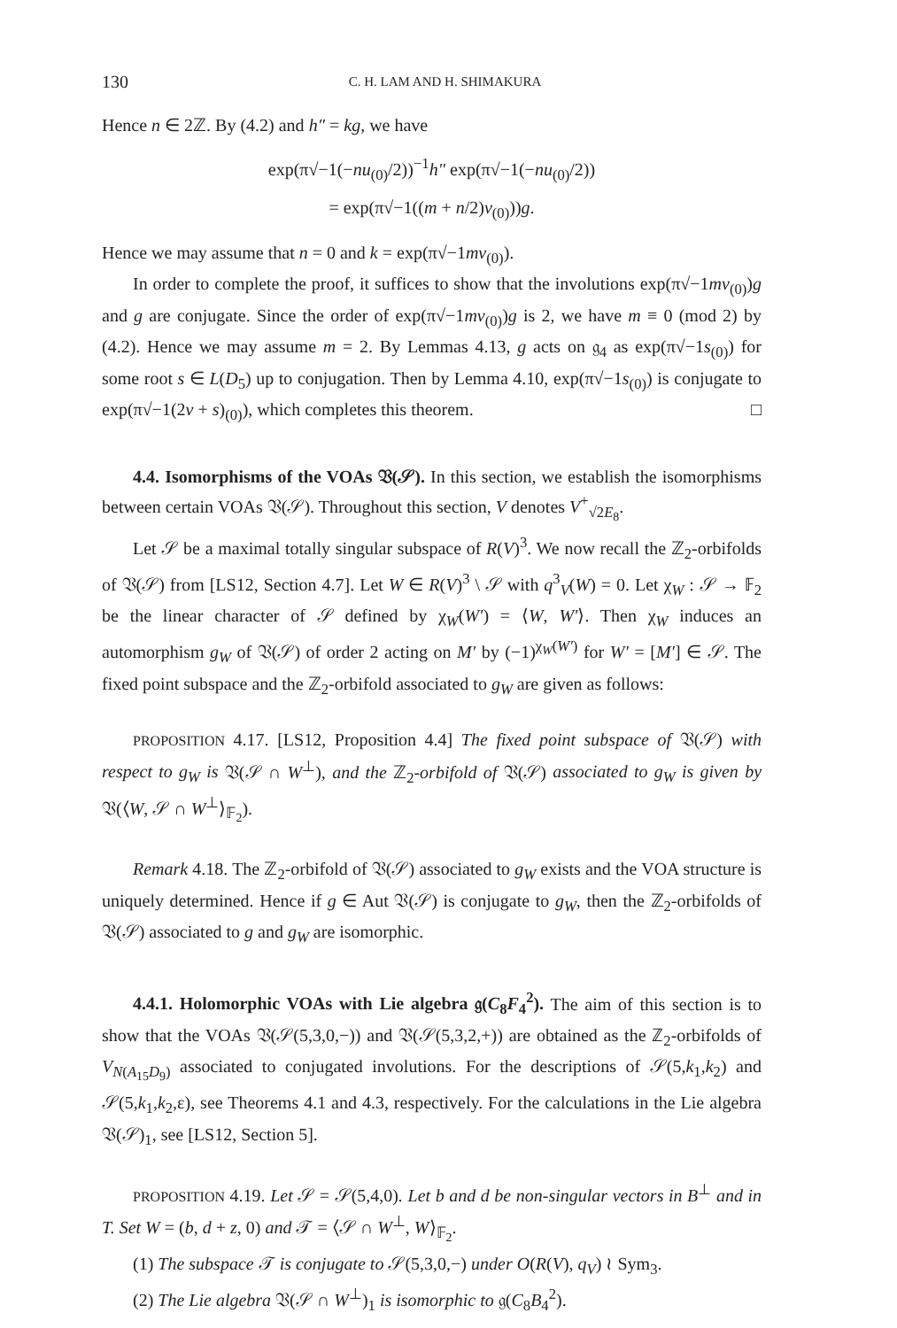130 C. H. LAM AND H. SHIMAKURA
Hence n ∈ 2ℤ. By (4.2) and h″ = kg, we have
exp(π√−1(−nu<sub>(0)</sub>/2))<sup>−1</sup>h″ exp(π√−1(−nu<sub>(0)</sub>/2))
= exp(π√−1((m + n/2)v<sub>(0)</sub>))g.
Hence we may assume that n = 0 and k = exp(π√−1mv<sub>(0)</sub>).
In order to complete the proof, it suffices to show that the involutions exp(π√−1mv<sub>(0)</sub>)g and g are conjugate. Since the order of exp(π√−1mv<sub>(0)</sub>)g is 2, we have m ≡ 0 (mod 2) by (4.2). Hence we may assume m = 2. By Lemmas 4.13, g acts on 𝔤<sub>4</sub> as exp(π√−1s<sub>(0)</sub>) for some root s ∈ L(D<sub>5</sub>) up to conjugation. Then by Lemma 4.10, exp(π√−1s<sub>(0)</sub>) is conjugate to exp(π√−1(2v + s)<sub>(0)</sub>), which completes this theorem. □
4.4. Isomorphisms of the VOAs 𝔙(𝒮). In this section, we establish the isomorphisms between certain VOAs 𝔙(𝒮). Throughout this section, V denotes V<sup>+</sup><sub>√2E<sub>8</sub></sub>.
Let 𝒮 be a maximal totally singular subspace of R(V)<sup>3</sup>. We now recall the ℤ<sub>2</sub>-orbifolds of 𝔙(𝒮) from [LS12, Section 4.7]. Let W ∈ R(V)<sup>3</sup> \ 𝒮 with q<sup>3</sup><sub>V</sub>(W) = 0. Let χ<sub>W</sub> : 𝒮 → 𝔽<sub>2</sub> be the linear character of 𝒮 defined by χ<sub>W</sub>(W′) = ⟨W, W′⟩. Then χ<sub>W</sub> induces an automorphism g<sub>W</sub> of 𝔙(𝒮) of order 2 acting on M′ by (−1)<sup>χ<sub>W</sub>(W′)</sup> for W′ = [M′] ∈ 𝒮. The fixed point subspace and the ℤ<sub>2</sub>-orbifold associated to g<sub>W</sub> are given as follows:
PROPOSITION 4.17. [LS12, Proposition 4.4] The fixed point subspace of 𝔙(𝒮) with respect to g<sub>W</sub> is 𝔙(𝒮 ∩ W<sup>⊥</sup>), and the ℤ<sub>2</sub>-orbifold of 𝔙(𝒮) associated to g<sub>W</sub> is given by 𝔙(⟨W, 𝒮 ∩ W<sup>⊥</sup>⟩<sub>𝔽<sub>2</sub></sub>).
Remark 4.18. The ℤ<sub>2</sub>-orbifold of 𝔙(𝒮) associated to g<sub>W</sub> exists and the VOA structure is uniquely determined. Hence if g ∈ Aut 𝔙(𝒮) is conjugate to g<sub>W</sub>, then the ℤ<sub>2</sub>-orbifolds of 𝔙(𝒮) associated to g and g<sub>W</sub> are isomorphic.
4.4.1. Holomorphic VOAs with Lie algebra 𝔤(C<sub>8</sub>F<sub>4</sub><sup>2</sup>). The aim of this section is to show that the VOAs 𝔙(𝒮(5,3,0,−)) and 𝔙(𝒮(5,3,2,+)) are obtained as the ℤ<sub>2</sub>-orbifolds of V<sub>N(A<sub>15</sub>D<sub>9</sub>)</sub> associated to conjugated involutions. For the descriptions of 𝒮(5,k<sub>1</sub>,k<sub>2</sub>) and 𝒮(5,k<sub>1</sub>,k<sub>2</sub>,ε), see Theorems 4.1 and 4.3, respectively. For the calculations in the Lie algebra 𝔙(𝒮)<sub>1</sub>, see [LS12, Section 5].
PROPOSITION 4.19. Let 𝒮 = 𝒮(5,4,0). Let b and d be non-singular vectors in B<sup>⊥</sup> and in T. Set W = (b, d + z, 0) and 𝒯 = ⟨𝒮 ∩ W<sup>⊥</sup>, W⟩<sub>𝔽<sub>2</sub></sub>.
(1) The subspace 𝒯 is conjugate to 𝒮(5,3,0,−) under O(R(V), q<sub>V</sub>) ≀ Sym<sub>3</sub>.
(2) The Lie algebra 𝔙(𝒮 ∩ W<sup>⊥</sup>)<sub>1</sub> is isomorphic to 𝔤(C<sub>8</sub>B<sub>4</sub><sup>2</sup>).